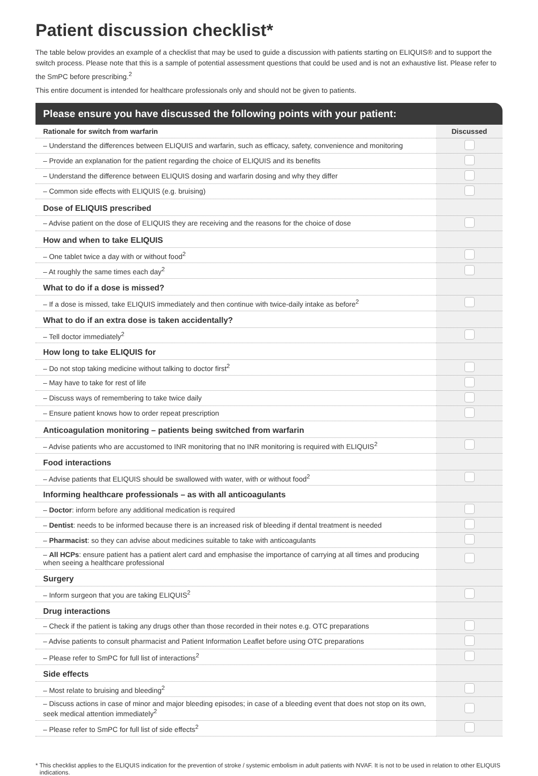Patient discussion checklist*
The table below provides an example of a checklist that may be used to guide a discussion with patients starting on ELIQUIS® and to support the switch process. Please note that this is a sample of potential assessment questions that could be used and is not an exhaustive list. Please refer to the SmPC before prescribing.<sup>2</sup>
This entire document is intended for healthcare professionals only and should not be given to patients.
Please ensure you have discussed the following points with your patient:
| Rationale for switch from warfarin | Discussed |
| --- | --- |
| – Understand the differences between ELIQUIS and warfarin, such as efficacy, safety, convenience and monitoring | |
| – Provide an explanation for the patient regarding the choice of ELIQUIS and its benefits | |
| – Understand the difference between ELIQUIS dosing and warfarin dosing and why they differ | |
| – Common side effects with ELIQUIS (e.g. bruising) | |
| Dose of ELIQUIS prescribed | |
| – Advise patient on the dose of ELIQUIS they are receiving and the reasons for the choice of dose | |
| How and when to take ELIQUIS | |
| – One tablet twice a day with or without food<sup>2</sup> | |
| – At roughly the same times each day<sup>2</sup> | |
| What to do if a dose is missed? | |
| – If a dose is missed, take ELIQUIS immediately and then continue with twice-daily intake as before<sup>2</sup> | |
| What to do if an extra dose is taken accidentally? | |
| – Tell doctor immediately<sup>2</sup> | |
| How long to take ELIQUIS for | |
| – Do not stop taking medicine without talking to doctor first<sup>2</sup> | |
| – May have to take for rest of life | |
| – Discuss ways of remembering to take twice daily | |
| – Ensure patient knows how to order repeat prescription | |
| Anticoagulation monitoring – patients being switched from warfarin | |
| – Advise patients who are accustomed to INR monitoring that no INR monitoring is required with ELIQUIS<sup>2</sup> | |
| Food interactions | |
| – Advise patients that ELIQUIS should be swallowed with water, with or without food<sup>2</sup> | |
| Informing healthcare professionals – as with all anticoagulants | |
| – Doctor : inform before any additional medication is required | |
| – Dentist : needs to be informed because there is an increased risk of bleeding if dental treatment is needed | |
| – Pharmacist : so they can advise about medicines suitable to take with anticoagulants | |
| – All HCPs : ensure patient has a patient alert card and emphasise the importance of carrying at all times and producing when seeing a healthcare professional | |
| Surgery | |
| – Inform surgeon that you are taking ELIQUIS<sup>2</sup> | |
| Drug interactions | |
| – Check if the patient is taking any drugs other than those recorded in their notes e.g. OTC preparations | |
| – Advise patients to consult pharmacist and Patient Information Leaflet before using OTC preparations | |
| – Please refer to SmPC for full list of interactions<sup>2</sup> | |
| Side effects | |
| – Most relate to bruising and bleeding<sup>2</sup> | |
| – Discuss actions in case of minor and major bleeding episodes; in case of a bleeding event that does not stop on its own, seek medical attention immediately<sup>2</sup> | |
| – Please refer to SmPC for full list of side effects<sup>2</sup> | |
* This checklist applies to the ELIQUIS indication for the prevention of stroke / systemic embolism in adult patients with NVAF. It is not to be used in relation to other ELIQUIS indications.